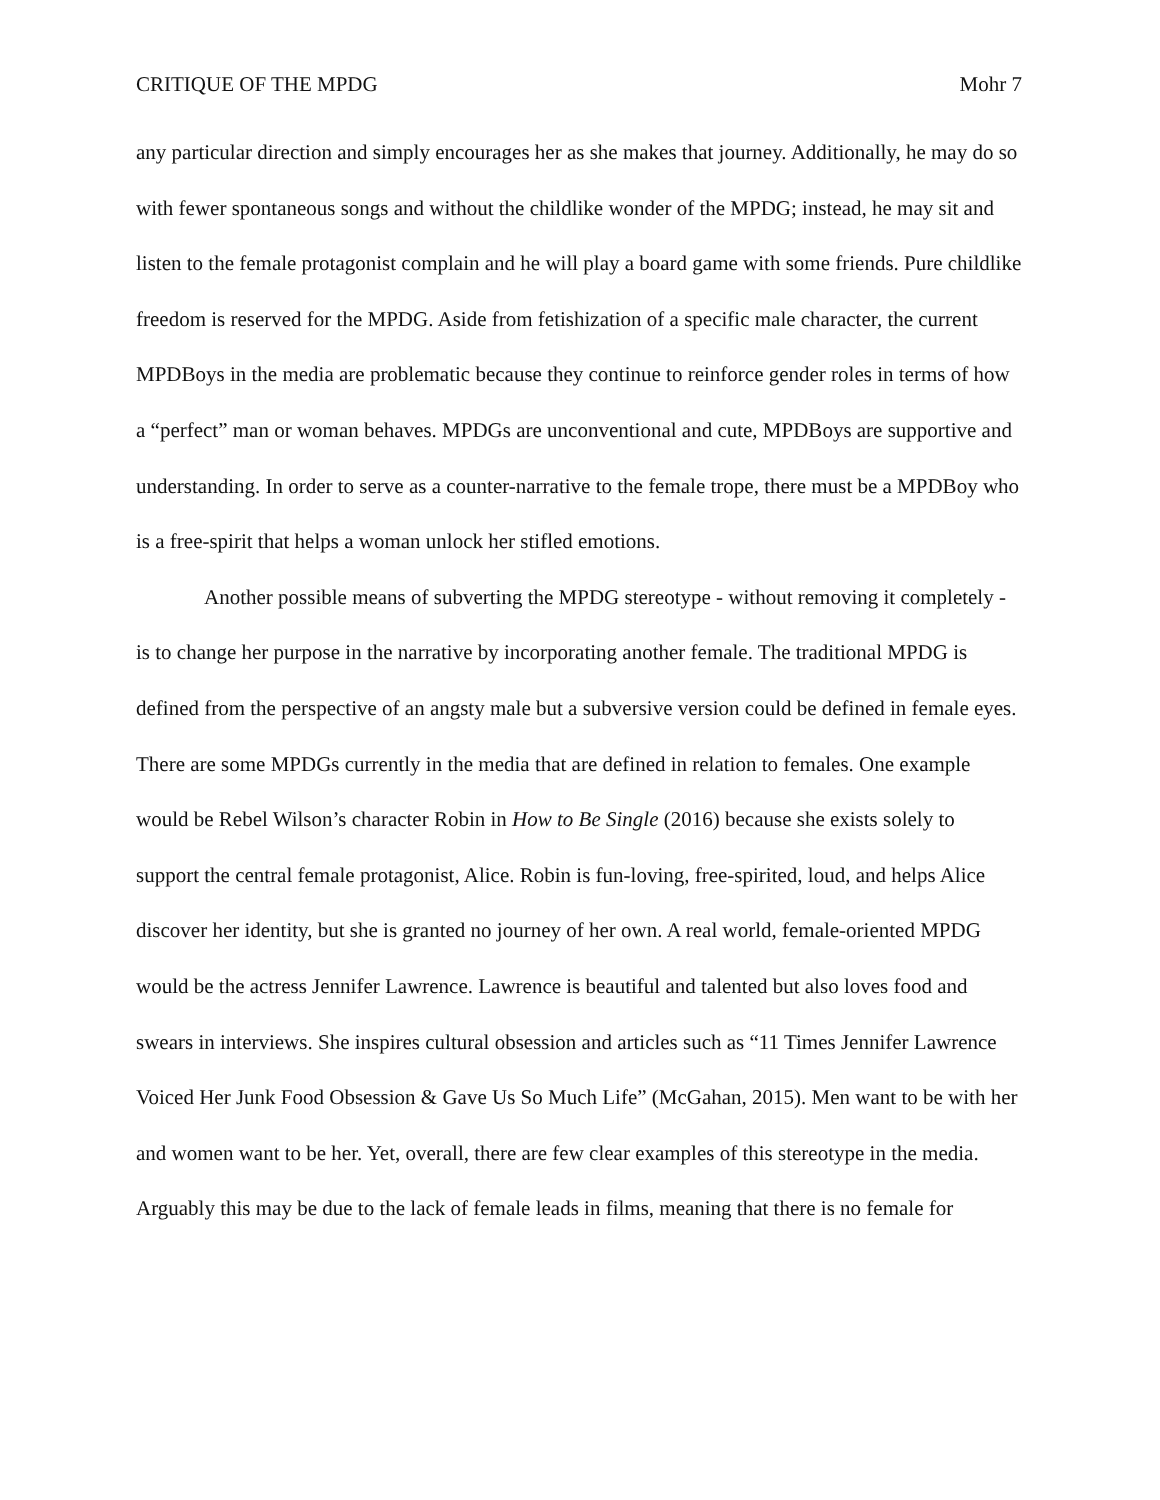CRITIQUE OF THE MPDG Mohr 7
any particular direction and simply encourages her as she makes that journey. Additionally, he may do so with fewer spontaneous songs and without the childlike wonder of the MPDG; instead, he may sit and listen to the female protagonist complain and he will play a board game with some friends. Pure childlike freedom is reserved for the MPDG. Aside from fetishization of a specific male character, the current MPDBoys in the media are problematic because they continue to reinforce gender roles in terms of how a “perfect” man or woman behaves. MPDGs are unconventional and cute, MPDBoys are supportive and understanding. In order to serve as a counter-narrative to the female trope, there must be a MPDBoy who is a free-spirit that helps a woman unlock her stifled emotions.
Another possible means of subverting the MPDG stereotype - without removing it completely - is to change her purpose in the narrative by incorporating another female. The traditional MPDG is defined from the perspective of an angsty male but a subversive version could be defined in female eyes. There are some MPDGs currently in the media that are defined in relation to females. One example would be Rebel Wilson’s character Robin in How to Be Single (2016) because she exists solely to support the central female protagonist, Alice. Robin is fun-loving, free-spirited, loud, and helps Alice discover her identity, but she is granted no journey of her own. A real world, female-oriented MPDG would be the actress Jennifer Lawrence. Lawrence is beautiful and talented but also loves food and swears in interviews. She inspires cultural obsession and articles such as “11 Times Jennifer Lawrence Voiced Her Junk Food Obsession & Gave Us So Much Life” (McGahan, 2015). Men want to be with her and women want to be her. Yet, overall, there are few clear examples of this stereotype in the media. Arguably this may be due to the lack of female leads in films, meaning that there is no female for